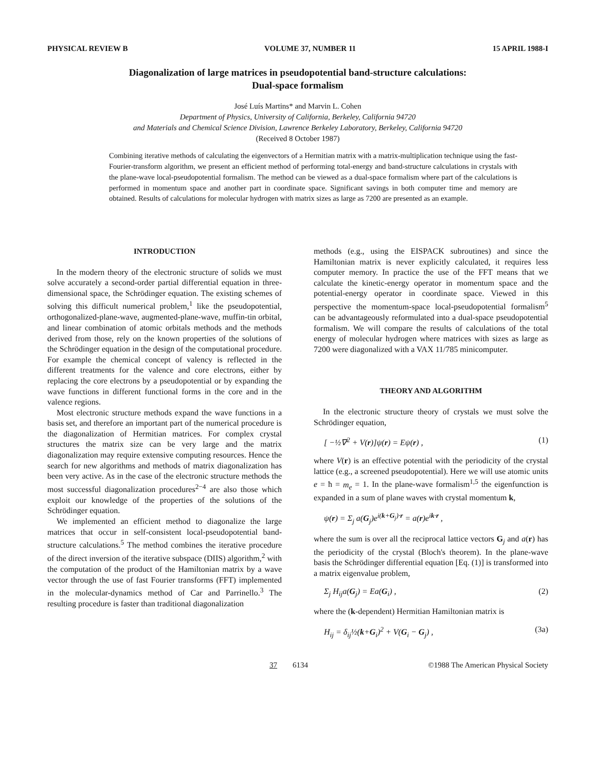PHYSICAL REVIEW B VOLUME 37, NUMBER 11 15 APRIL 1988-I
Diagonalization of large matrices in pseudopotential band-structure calculations:
Dual-space formalism
José Luís Martins* and Marvin L. Cohen
Department of Physics, University of California, Berkeley, California 94720
and Materials and Chemical Science Division, Lawrence Berkeley Laboratory, Berkeley, California 94720
(Received 8 October 1987)
Combining iterative methods of calculating the eigenvectors of a Hermitian matrix with a matrix-multiplication technique using the fast-Fourier-transform algorithm, we present an efficient method of performing total-energy and band-structure calculations in crystals with the plane-wave local-pseudopotential formalism. The method can be viewed as a dual-space formalism where part of the calculations is performed in momentum space and another part in coordinate space. Significant savings in both computer time and memory are obtained. Results of calculations for molecular hydrogen with matrix sizes as large as 7200 are presented as an example.
INTRODUCTION
In the modern theory of the electronic structure of solids we must solve accurately a second-order partial differential equation in three-dimensional space, the Schrödinger equation. The existing schemes of solving this difficult numerical problem,<sup>1</sup> like the pseudopotential, orthogonalized-plane-wave, augmented-plane-wave, muffin-tin orbital, and linear combination of atomic orbitals methods and the methods derived from those, rely on the known properties of the solutions of the Schrödinger equation in the design of the computational procedure. For example the chemical concept of valency is reflected in the different treatments for the valence and core electrons, either by replacing the core electrons by a pseudopotential or by expanding the wave functions in different functional forms in the core and in the valence regions.
Most electronic structure methods expand the wave functions in a basis set, and therefore an important part of the numerical procedure is the diagonalization of Hermitian matrices. For complex crystal structures the matrix size can be very large and the matrix diagonalization may require extensive computing resources. Hence the search for new algorithms and methods of matrix diagonalization has been very active. As in the case of the electronic structure methods the most successful diagonalization procedures<sup>2−4</sup> are also those which exploit our knowledge of the properties of the solutions of the Schrödinger equation.
We implemented an efficient method to diagonalize the large matrices that occur in self-consistent local-pseudopotential band-structure calculations.<sup>5</sup> The method combines the iterative procedure of the direct inversion of the iterative subspace (DIIS) algorithm,<sup>2</sup> with the computation of the product of the Hamiltonian matrix by a wave vector through the use of fast Fourier transforms (FFT) implemented in the molecular-dynamics method of Car and Parrinello.<sup>3</sup> The resulting procedure is faster than traditional diagonalization
methods (e.g., using the EISPACK subroutines) and since the Hamiltonian matrix is never explicitly calculated, it requires less computer memory. In practice the use of the FFT means that we calculate the kinetic-energy operator in momentum space and the potential-energy operator in coordinate space. Viewed in this perspective the momentum-space local-pseudopotential formalism<sup>5</sup> can be advantageously reformulated into a dual-space pseudopotential formalism. We will compare the results of calculations of the total energy of molecular hydrogen where matrices with sizes as large as 7200 were diagonalized with a VAX 11/785 minicomputer.
THEORY AND ALGORITHM
In the electronic structure theory of crystals we must solve the Schrödinger equation,
[ −½∇<sup>2</sup> + V(r)]ψ(r) = Eψ(r) , (1)
where V(r) is an effective potential with the periodicity of the crystal lattice (e.g., a screened pseudopotential). Here we will use atomic units e = ħ = m<sub>e</sub> = 1. In the plane-wave formalism<sup>1,5</sup> the eigenfunction is expanded in a sum of plane waves with crystal momentum k,
ψ(r) = Σ<sub>j</sub> a(G<sub>j</sub>)e<sup>i(k+G<sub>j</sub>)·r</sup> = a(r)e<sup>ik·r</sup> ,
where the sum is over all the reciprocal lattice vectors G<sub>j</sub> and a(r) has the periodicity of the crystal (Bloch's theorem). In the plane-wave basis the Schrödinger differential equation [Eq. (1)] is transformed into a matrix eigenvalue problem,
Σ<sub>j</sub> H<sub>ij</sub>a(G<sub>j</sub>) = Ea(G<sub>i</sub>) , (2)
where the (k-dependent) Hermitian Hamiltonian matrix is
H<sub>ij</sub> = δ<sub>ij</sub>½(k+G<sub>i</sub>)<sup>2</sup> + V(G<sub>i</sub> − G<sub>j</sub>) , (3a)
37 6134 ©1988 The American Physical Society